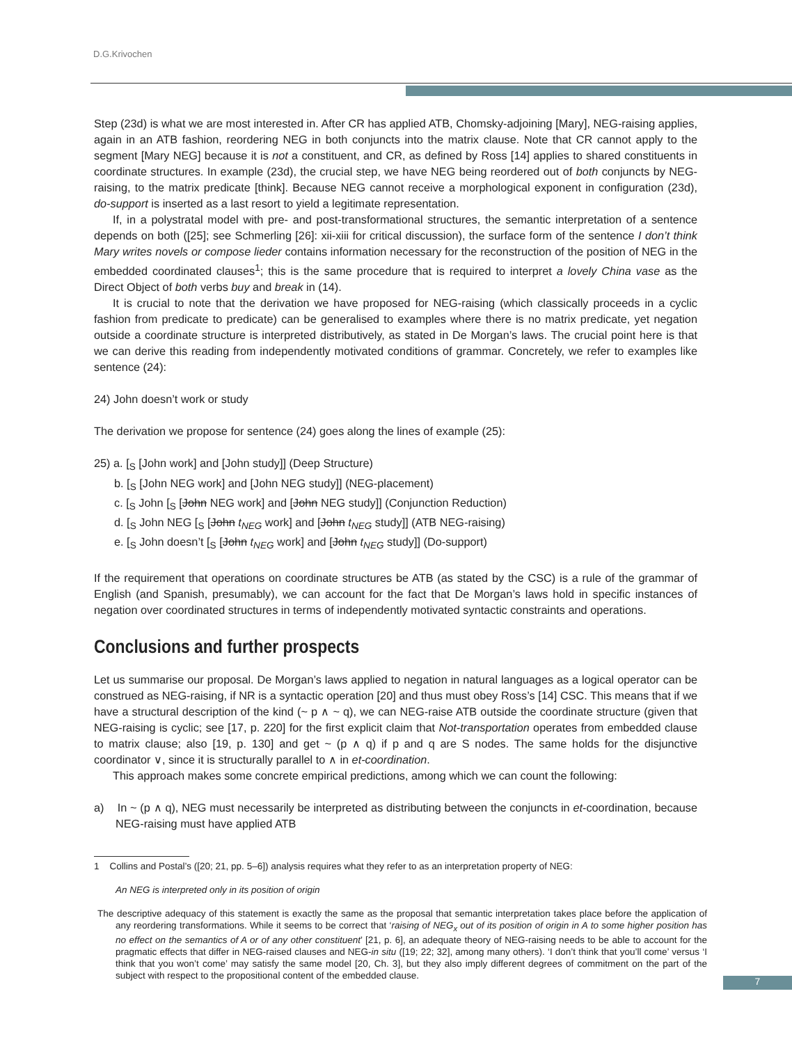D.G.Krivochen
Step (23d) is what we are most interested in. After CR has applied ATB, Chomsky-adjoining [Mary], NEG-raising applies, again in an ATB fashion, reordering NEG in both conjuncts into the matrix clause. Note that CR cannot apply to the segment [Mary NEG] because it is not a constituent, and CR, as defined by Ross [14] applies to shared constituents in coordinate structures. In example (23d), the crucial step, we have NEG being reordered out of both conjuncts by NEG-raising, to the matrix predicate [think]. Because NEG cannot receive a morphological exponent in configuration (23d), do-support is inserted as a last resort to yield a legitimate representation.
If, in a polystratal model with pre- and post-transformational structures, the semantic interpretation of a sentence depends on both ([25]; see Schmerling [26]: xii-xiii for critical discussion), the surface form of the sentence I don’t think Mary writes novels or compose lieder contains information necessary for the reconstruction of the position of NEG in the embedded coordinated clauses<sup>1</sup>; this is the same procedure that is required to interpret a lovely China vase as the Direct Object of both verbs buy and break in (14).
It is crucial to note that the derivation we have proposed for NEG-raising (which classically proceeds in a cyclic fashion from predicate to predicate) can be generalised to examples where there is no matrix predicate, yet negation outside a coordinate structure is interpreted distributively, as stated in De Morgan’s laws. The crucial point here is that we can derive this reading from independently motivated conditions of grammar. Concretely, we refer to examples like sentence (24):
24) John doesn’t work or study
The derivation we propose for sentence (24) goes along the lines of example (25):
25) a. [<sub>S</sub> [John work] and [John study]] (Deep Structure)
b. [<sub>S</sub> [John NEG work] and [John NEG study]] (NEG-placement)
c. [<sub>S</sub> John [<sub>S</sub> [John NEG work] and [John NEG study]] (Conjunction Reduction)
d. [<sub>S</sub> John NEG [<sub>S</sub> [John t<sub>NEG</sub> work] and [John t<sub>NEG</sub> study]] (ATB NEG-raising)
e. [<sub>S</sub> John doesn’t [<sub>S</sub> [John t<sub>NEG</sub> work] and [John t<sub>NEG</sub> study]] (Do-support)
If the requirement that operations on coordinate structures be ATB (as stated by the CSC) is a rule of the grammar of English (and Spanish, presumably), we can account for the fact that De Morgan’s laws hold in specific instances of negation over coordinated structures in terms of independently motivated syntactic constraints and operations.
Conclusions and further prospects
Let us summarise our proposal. De Morgan’s laws applied to negation in natural languages as a logical operator can be construed as NEG-raising, if NR is a syntactic operation [20] and thus must obey Ross’s [14] CSC. This means that if we have a structural description of the kind (~ p ∧ ~ q), we can NEG-raise ATB outside the coordinate structure (given that NEG-raising is cyclic; see [17, p. 220] for the first explicit claim that Not-transportation operates from embedded clause to matrix clause; also [19, p. 130] and get ~ (p ∧ q) if p and q are S nodes. The same holds for the disjunctive coordinator ∨, since it is structurally parallel to ∧ in et-coordination.
This approach makes some concrete empirical predictions, among which we can count the following:
a) In ~ (p ∧ q), NEG must necessarily be interpreted as distributing between the conjuncts in et-coordination, because NEG-raising must have applied ATB
1 Collins and Postal’s ([20; 21, pp. 5–6]) analysis requires what they refer to as an interpretation property of NEG:
An NEG is interpreted only in its position of origin
The descriptive adequacy of this statement is exactly the same as the proposal that semantic interpretation takes place before the application of any reordering transformations. While it seems to be correct that ‘raising of NEG<sub>x</sub> out of its position of origin in A to some higher position has no effect on the semantics of A or of any other constituent’ [21, p. 6], an adequate theory of NEG-raising needs to be able to account for the pragmatic effects that differ in NEG-raised clauses and NEG-in situ ([19; 22; 32], among many others). ‘I don’t think that you’ll come’ versus ‘I think that you won’t come’ may satisfy the same model [20, Ch. 3], but they also imply different degrees of commitment on the part of the subject with respect to the propositional content of the embedded clause.
7